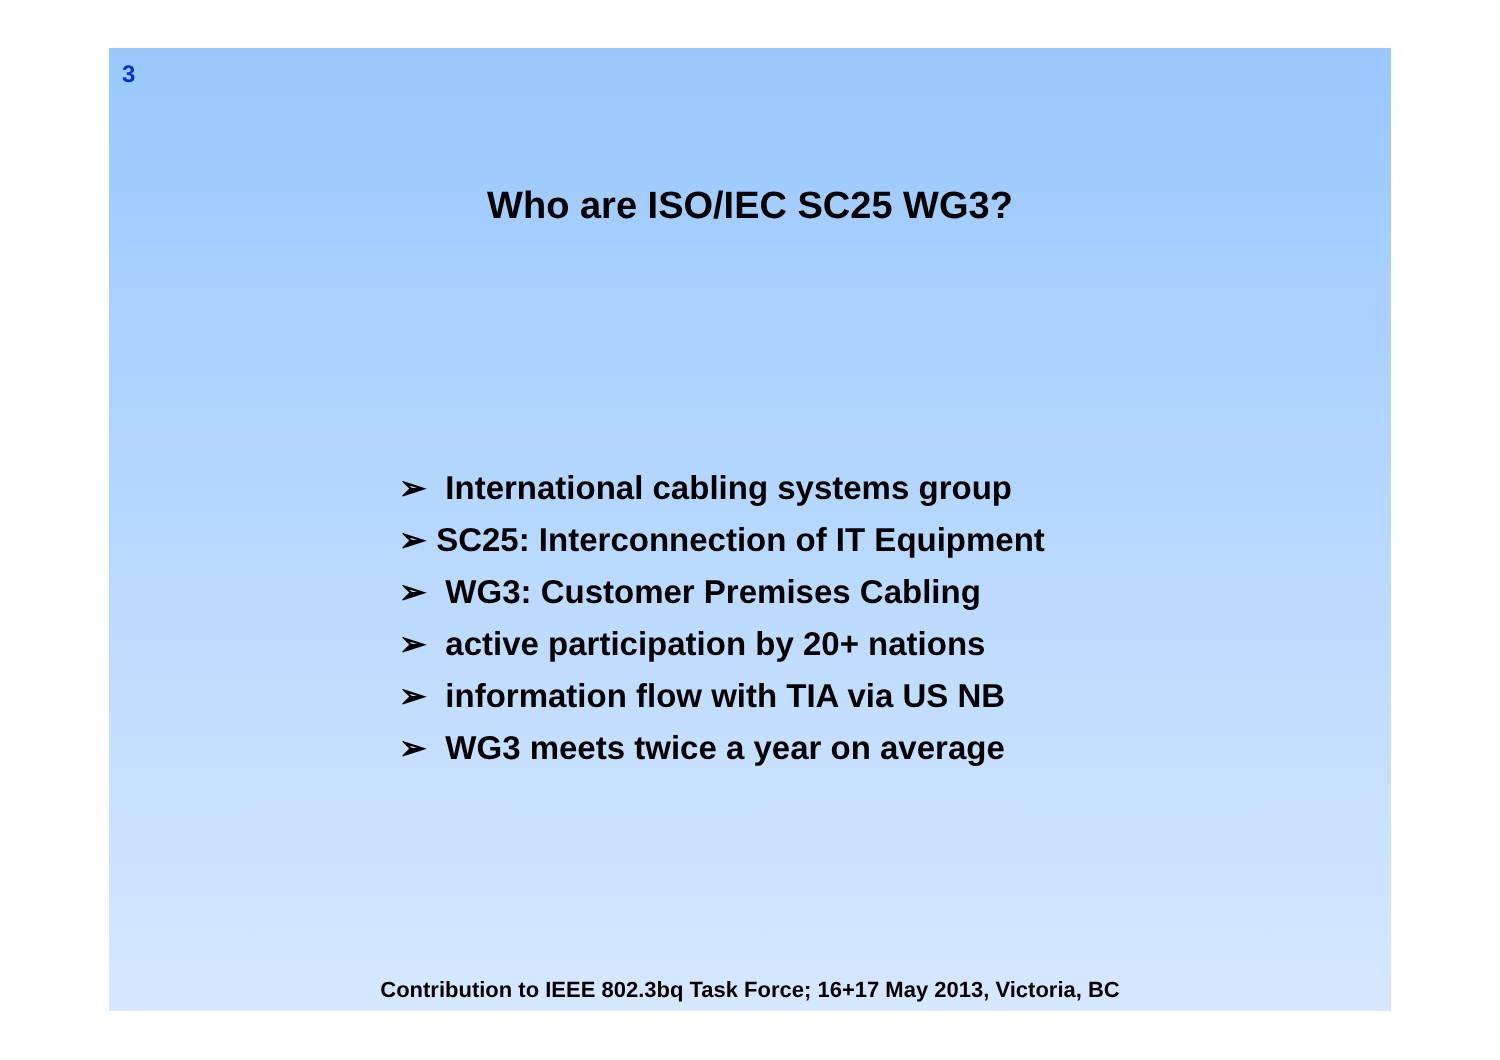3
Who are ISO/IEC SC25 WG3?
➢ International cabling systems group
➢ SC25: Interconnection of IT Equipment
➢ WG3: Customer Premises Cabling
➢ active participation by 20+ nations
➢ information flow with TIA via US NB
➢ WG3 meets twice a year on average
Contribution to IEEE 802.3bq Task Force; 16+17 May 2013, Victoria, BC